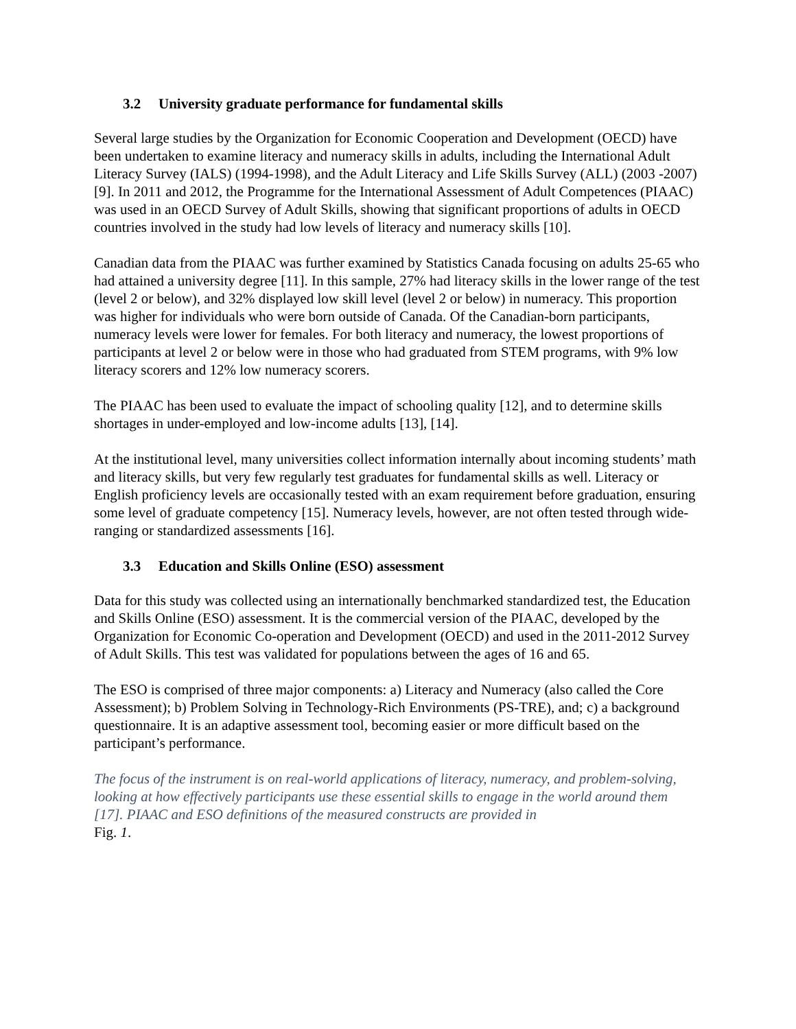3.2 University graduate performance for fundamental skills
Several large studies by the Organization for Economic Cooperation and Development (OECD) have been undertaken to examine literacy and numeracy skills in adults, including the International Adult Literacy Survey (IALS) (1994-1998), and the Adult Literacy and Life Skills Survey (ALL) (2003 -2007) [9]. In 2011 and 2012, the Programme for the International Assessment of Adult Competences (PIAAC) was used in an OECD Survey of Adult Skills, showing that significant proportions of adults in OECD countries involved in the study had low levels of literacy and numeracy skills [10].
Canadian data from the PIAAC was further examined by Statistics Canada focusing on adults 25-65 who had attained a university degree [11]. In this sample, 27% had literacy skills in the lower range of the test (level 2 or below), and 32% displayed low skill level (level 2 or below) in numeracy. This proportion was higher for individuals who were born outside of Canada. Of the Canadian-born participants, numeracy levels were lower for females. For both literacy and numeracy, the lowest proportions of participants at level 2 or below were in those who had graduated from STEM programs, with 9% low literacy scorers and 12% low numeracy scorers.
The PIAAC has been used to evaluate the impact of schooling quality [12], and to determine skills shortages in under-employed and low-income adults [13], [14].
At the institutional level, many universities collect information internally about incoming students’ math and literacy skills, but very few regularly test graduates for fundamental skills as well. Literacy or English proficiency levels are occasionally tested with an exam requirement before graduation, ensuring some level of graduate competency [15]. Numeracy levels, however, are not often tested through wide-ranging or standardized assessments [16].
3.3 Education and Skills Online (ESO) assessment
Data for this study was collected using an internationally benchmarked standardized test, the Education and Skills Online (ESO) assessment. It is the commercial version of the PIAAC, developed by the Organization for Economic Co-operation and Development (OECD) and used in the 2011-2012 Survey of Adult Skills. This test was validated for populations between the ages of 16 and 65.
The ESO is comprised of three major components: a) Literacy and Numeracy (also called the Core Assessment); b) Problem Solving in Technology-Rich Environments (PS-TRE), and; c) a background questionnaire. It is an adaptive assessment tool, becoming easier or more difficult based on the participant’s performance.
The focus of the instrument is on real-world applications of literacy, numeracy, and problem-solving, looking at how effectively participants use these essential skills to engage in the world around them [17]. PIAAC and ESO definitions of the measured constructs are provided in
Fig. 1.